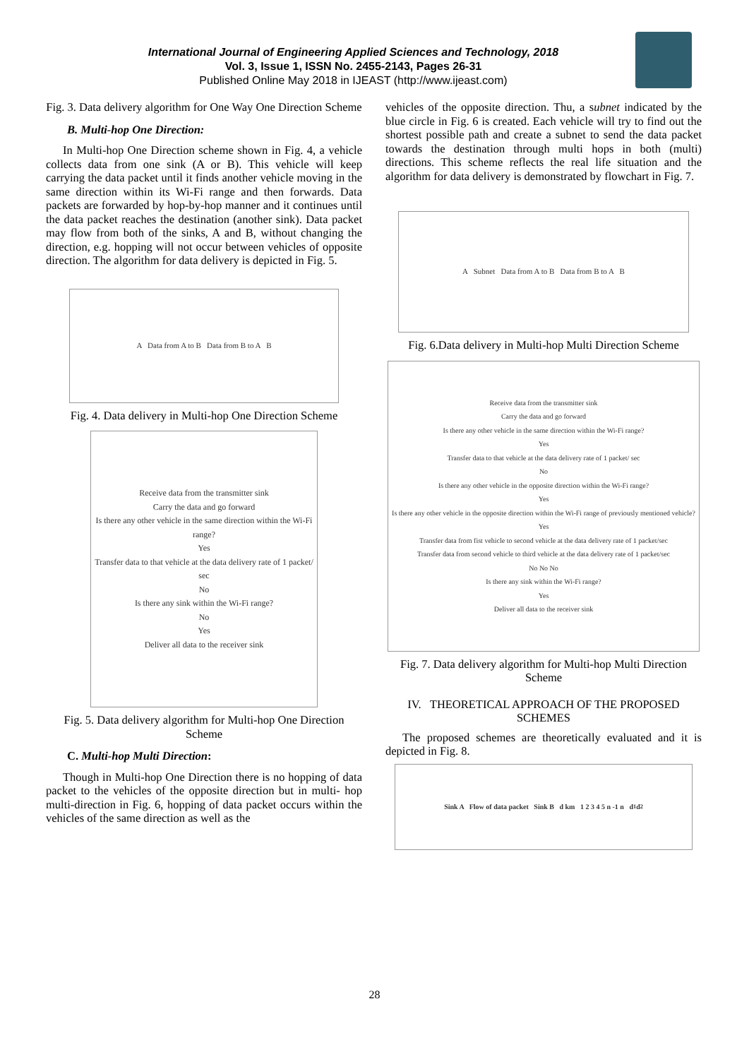International Journal of Engineering Applied Sciences and Technology, 2018
Vol. 3, Issue 1, ISSN No. 2455-2143, Pages 26-31
Published Online May 2018 in IJEAST (http://www.ijeast.com)
Fig. 3. Data delivery algorithm for One Way One Direction Scheme
B. Multi-hop One Direction:
In Multi-hop One Direction scheme shown in Fig. 4, a vehicle collects data from one sink (A or B). This vehicle will keep carrying the data packet until it finds another vehicle moving in the same direction within its Wi-Fi range and then forwards. Data packets are forwarded by hop-by-hop manner and it continues until the data packet reaches the destination (another sink). Data packet may flow from both of the sinks, A and B, without changing the direction, e.g. hopping will not occur between vehicles of opposite direction. The algorithm for data delivery is depicted in Fig. 5.
A Data from A to B Data from B to A B
Fig. 4. Data delivery in Multi-hop One Direction Scheme
Receive data from the transmitter sink
Carry the data and go forward
Is there any other vehicle in the same direction within the Wi-Fi range?
Yes
Transfer data to that vehicle at the data delivery rate of 1 packet/ sec
No
Is there any sink within the Wi-Fi range?
No
Yes
Deliver all data to the receiver sink
Fig. 5. Data delivery algorithm for Multi-hop One Direction Scheme
C. Multi-hop Multi Direction:
Though in Multi-hop One Direction there is no hopping of data packet to the vehicles of the opposite direction but in multi- hop multi-direction in Fig. 6, hopping of data packet occurs within the vehicles of the same direction as well as the
vehicles of the opposite direction. Thu, a subnet indicated by the blue circle in Fig. 6 is created. Each vehicle will try to find out the shortest possible path and create a subnet to send the data packet towards the destination through multi hops in both (multi) directions. This scheme reflects the real life situation and the algorithm for data delivery is demonstrated by flowchart in Fig. 7.
A Subnet Data from A to B Data from B to A B
Fig. 6.Data delivery in Multi-hop Multi Direction Scheme
Receive data from the transmitter sink
Carry the data and go forward
Is there any other vehicle in the same direction within the Wi-Fi range?
Yes
Transfer data to that vehicle at the data delivery rate of 1 packet/ sec
No
Is there any other vehicle in the opposite direction within the Wi-Fi range?
Yes
Is there any other vehicle in the opposite direction within the Wi-Fi range of previously mentioned vehicle?
Yes
Transfer data from fist vehicle to second vehicle at the data delivery rate of 1 packet/sec
Transfer data from second vehicle to third vehicle at the data delivery rate of 1 packet/sec
No No No
Is there any sink within the Wi-Fi range?
Yes
Deliver all data to the receiver sink
Fig. 7. Data delivery algorithm for Multi-hop Multi Direction Scheme
IV. THEORETICAL APPROACH OF THE PROPOSED SCHEMES
The proposed schemes are theoretically evaluated and it is depicted in Fig. 8.
Sink A Flow of data packet Sink B d km 1 2 3 4 5 n -1 n d<sub>1</sub> d<sub>2</sub>
28